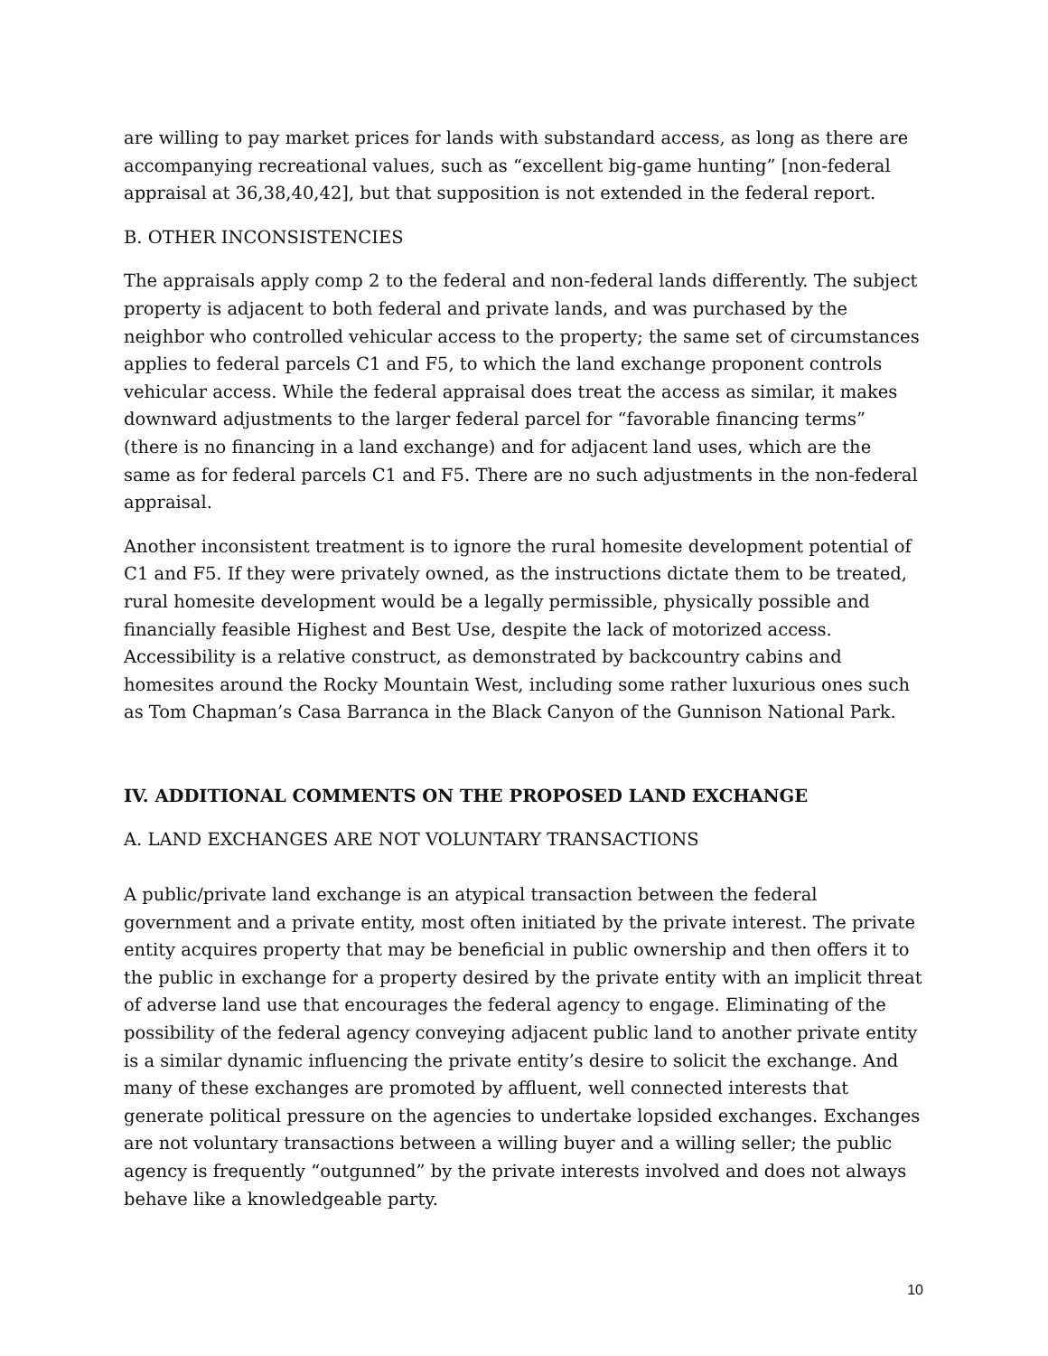are willing to pay market prices for lands with substandard access, as long as there are accompanying recreational values, such as “excellent big-game hunting” [non-federal appraisal at 36,38,40,42], but that supposition is not extended in the federal report.
B. OTHER INCONSISTENCIES
The appraisals apply comp 2 to the federal and non-federal lands differently. The subject property is adjacent to both federal and private lands, and was purchased by the neighbor who controlled vehicular access to the property; the same set of circumstances applies to federal parcels C1 and F5, to which the land exchange proponent controls vehicular access. While the federal appraisal does treat the access as similar, it makes downward adjustments to the larger federal parcel for “favorable financing terms” (there is no financing in a land exchange) and for adjacent land uses, which are the same as for federal parcels C1 and F5. There are no such adjustments in the non-federal appraisal.
Another inconsistent treatment is to ignore the rural homesite development potential of C1 and F5. If they were privately owned, as the instructions dictate them to be treated, rural homesite development would be a legally permissible, physically possible and financially feasible Highest and Best Use, despite the lack of motorized access. Accessibility is a relative construct, as demonstrated by backcountry cabins and homesites around the Rocky Mountain West, including some rather luxurious ones such as Tom Chapman’s Casa Barranca in the Black Canyon of the Gunnison National Park.
IV. ADDITIONAL COMMENTS ON THE PROPOSED LAND EXCHANGE
A. LAND EXCHANGES ARE NOT VOLUNTARY TRANSACTIONS
A public/private land exchange is an atypical transaction between the federal government and a private entity, most often initiated by the private interest. The private entity acquires property that may be beneficial in public ownership and then offers it to the public in exchange for a property desired by the private entity with an implicit threat of adverse land use that encourages the federal agency to engage. Eliminating of the possibility of the federal agency conveying adjacent public land to another private entity is a similar dynamic influencing the private entity’s desire to solicit the exchange. And many of these exchanges are promoted by affluent, well connected interests that generate political pressure on the agencies to undertake lopsided exchanges. Exchanges are not voluntary transactions between a willing buyer and a willing seller; the public agency is frequently “outgunned” by the private interests involved and does not always behave like a knowledgeable party.
10